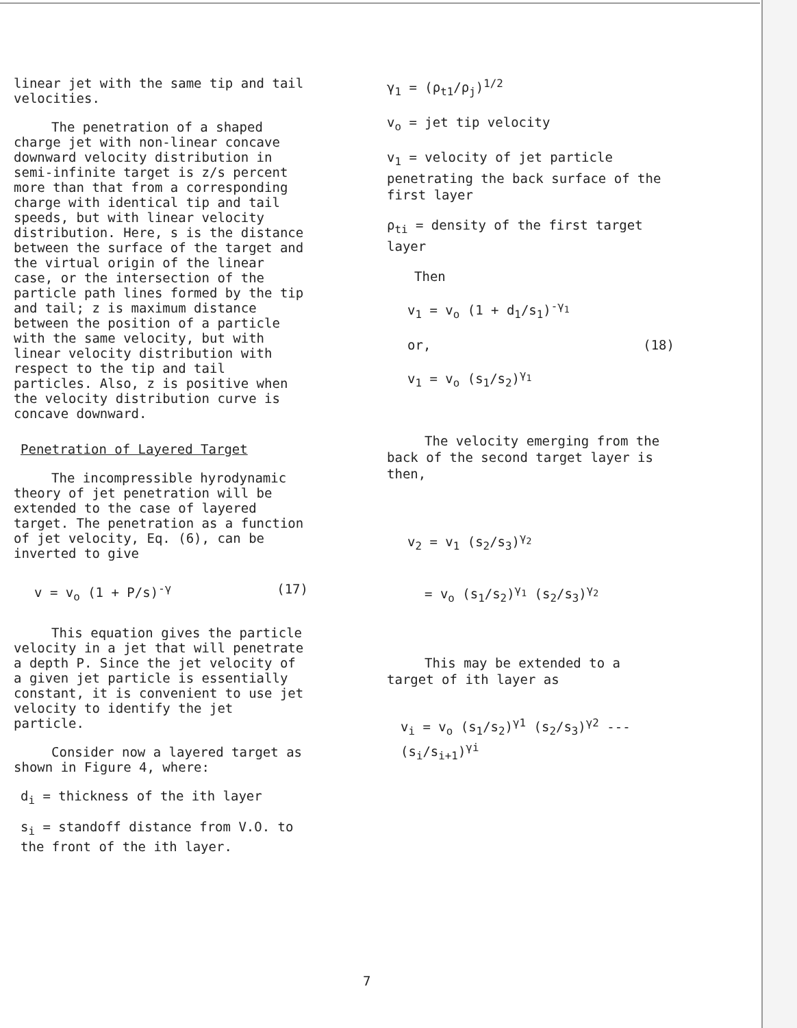linear jet with the same tip and tail velocities.
The penetration of a shaped charge jet with non-linear concave downward velocity distribution in semi-infinite target is z/s percent more than that from a corresponding charge with identical tip and tail speeds, but with linear velocity distribution. Here, s is the distance between the surface of the target and the virtual origin of the linear case, or the intersection of the particle path lines formed by the tip and tail; z is maximum distance between the position of a particle with the same velocity, but with linear velocity distribution with respect to the tip and tail particles. Also, z is positive when the velocity distribution curve is concave downward.
Penetration of Layered Target
The incompressible hyrodynamic theory of jet penetration will be extended to the case of layered target. The penetration as a function of jet velocity, Eq. (6), can be inverted to give
v = v<sub>o</sub> (1 + P/s)<sup>-γ</sup> (17)
This equation gives the particle velocity in a jet that will penetrate a depth P. Since the jet velocity of a given jet particle is essentially constant, it is convenient to use jet velocity to identify the jet particle.
Consider now a layered target as shown in Figure 4, where:
d<sub>i</sub> = thickness of the ith layer
s<sub>i</sub> = standoff distance from V.O. to the front of the ith layer.
γ<sub>1</sub> = (ρ<sub>t1</sub>/ρ<sub>j</sub>)<sup>1/2</sup>
v<sub>o</sub> = jet tip velocity
v<sub>1</sub> = velocity of jet particle penetrating the back surface of the first layer
ρ<sub>ti</sub> = density of the first target layer
Then
v<sub>1</sub> = v<sub>o</sub> (1 + d<sub>1</sub>/s<sub>1</sub>)<sup>-γ<sub>1</sub></sup>
or, (18)
v<sub>1</sub> = v<sub>o</sub> (s<sub>1</sub>/s<sub>2</sub>)<sup>γ<sub>1</sub></sup>
The velocity emerging from the back of the second target layer is then,
v<sub>2</sub> = v<sub>1</sub> (s<sub>2</sub>/s<sub>3</sub>)<sup>γ<sub>2</sub></sup>
= v<sub>o</sub> (s<sub>1</sub>/s<sub>2</sub>)<sup>γ<sub>1</sub></sup> (s<sub>2</sub>/s<sub>3</sub>)<sup>γ<sub>2</sub></sup>
This may be extended to a target of ith layer as
v<sub>i</sub> = v<sub>o</sub> (s<sub>1</sub>/s<sub>2</sub>)<sup>γ1</sup> (s<sub>2</sub>/s<sub>3</sub>)<sup>γ2</sup> --- (s<sub>i</sub>/s<sub>i+1</sub>)<sup>γi</sup>
7